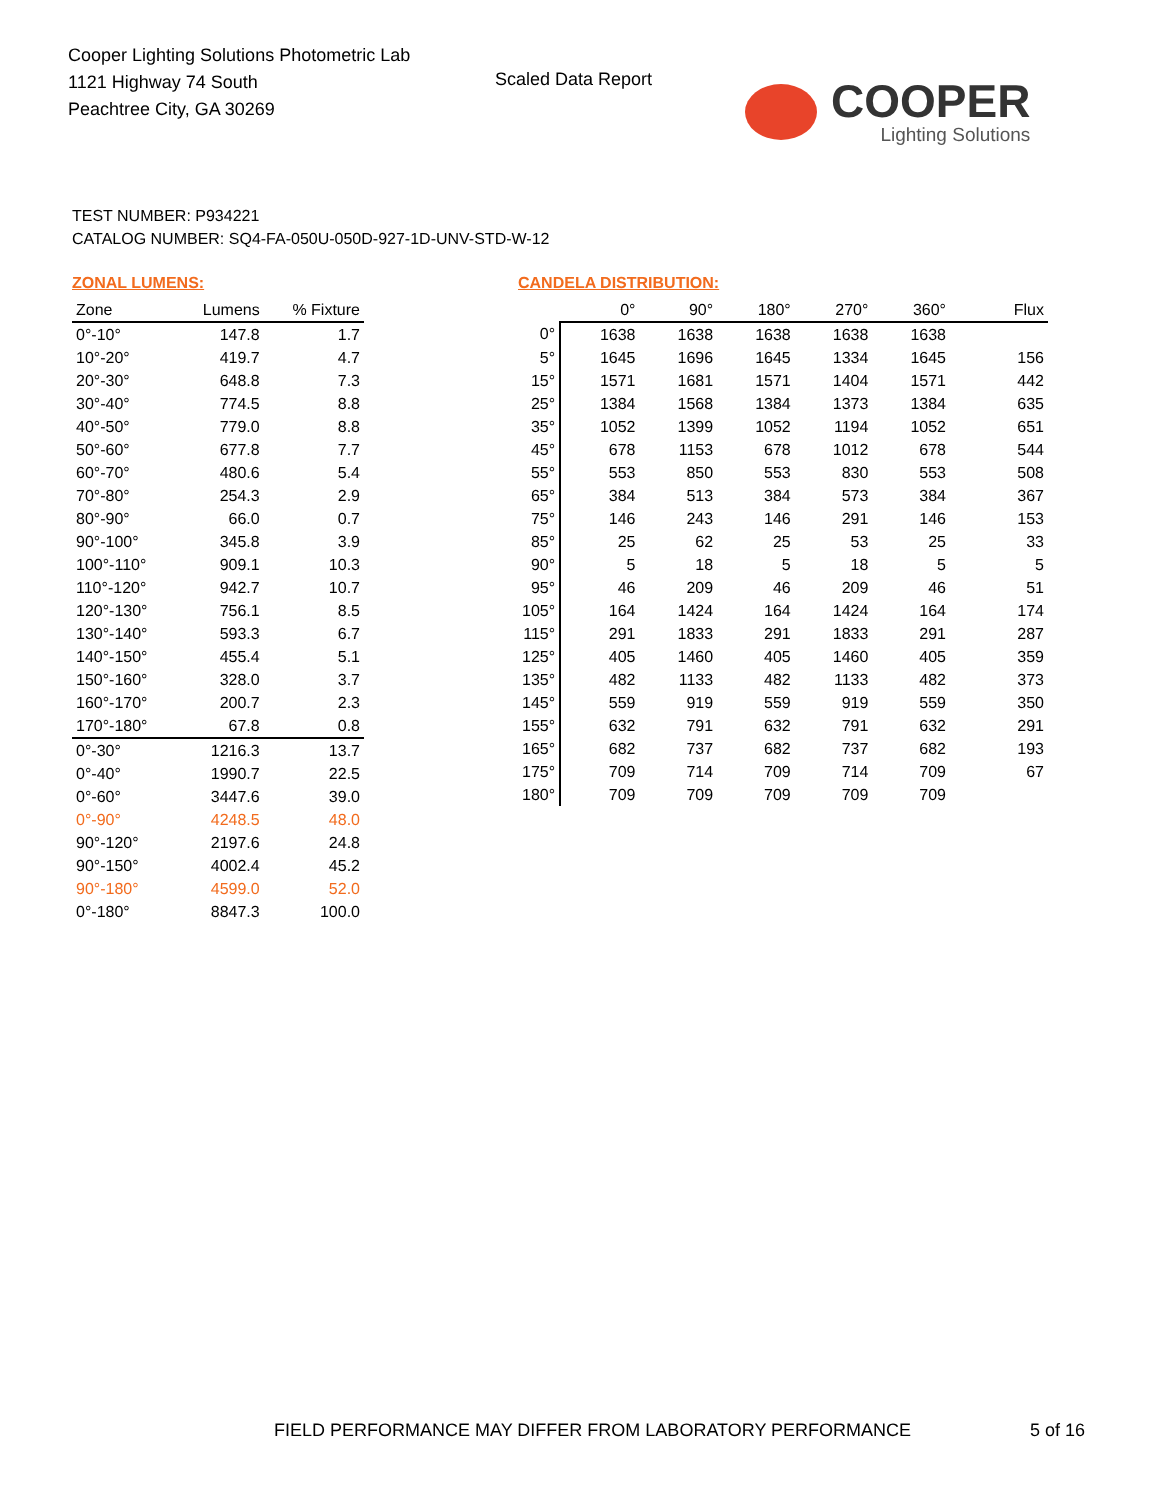Cooper Lighting Solutions Photometric Lab
1121 Highway 74 South
Peachtree City, GA 30269
Scaled Data Report
COOPER
Lighting Solutions
TEST NUMBER: P934221
CATALOG NUMBER: SQ4-FA-050U-050D-927-1D-UNV-STD-W-12
ZONAL LUMENS:
| Zone | Lumens | % Fixture |
| --- | --- | --- |
| 0°-10° | 147.8 | 1.7 |
| 10°-20° | 419.7 | 4.7 |
| 20°-30° | 648.8 | 7.3 |
| 30°-40° | 774.5 | 8.8 |
| 40°-50° | 779.0 | 8.8 |
| 50°-60° | 677.8 | 7.7 |
| 60°-70° | 480.6 | 5.4 |
| 70°-80° | 254.3 | 2.9 |
| 80°-90° | 66.0 | 0.7 |
| 90°-100° | 345.8 | 3.9 |
| 100°-110° | 909.1 | 10.3 |
| 110°-120° | 942.7 | 10.7 |
| 120°-130° | 756.1 | 8.5 |
| 130°-140° | 593.3 | 6.7 |
| 140°-150° | 455.4 | 5.1 |
| 150°-160° | 328.0 | 3.7 |
| 160°-170° | 200.7 | 2.3 |
| 170°-180° | 67.8 | 0.8 |
| 0°-30° | 1216.3 | 13.7 |
| 0°-40° | 1990.7 | 22.5 |
| 0°-60° | 3447.6 | 39.0 |
| 0°-90° | 4248.5 | 48.0 |
| 90°-120° | 2197.6 | 24.8 |
| 90°-150° | 4002.4 | 45.2 |
| 90°-180° | 4599.0 | 52.0 |
| 0°-180° | 8847.3 | 100.0 |
CANDELA DISTRIBUTION:
| | 0° | 90° | 180° | 270° | 360° | Flux |
| --- | --- | --- | --- | --- | --- | --- |
| 0° | 1638 | 1638 | 1638 | 1638 | 1638 | |
| 5° | 1645 | 1696 | 1645 | 1334 | 1645 | 156 |
| 15° | 1571 | 1681 | 1571 | 1404 | 1571 | 442 |
| 25° | 1384 | 1568 | 1384 | 1373 | 1384 | 635 |
| 35° | 1052 | 1399 | 1052 | 1194 | 1052 | 651 |
| 45° | 678 | 1153 | 678 | 1012 | 678 | 544 |
| 55° | 553 | 850 | 553 | 830 | 553 | 508 |
| 65° | 384 | 513 | 384 | 573 | 384 | 367 |
| 75° | 146 | 243 | 146 | 291 | 146 | 153 |
| 85° | 25 | 62 | 25 | 53 | 25 | 33 |
| 90° | 5 | 18 | 5 | 18 | 5 | 5 |
| 95° | 46 | 209 | 46 | 209 | 46 | 51 |
| 105° | 164 | 1424 | 164 | 1424 | 164 | 174 |
| 115° | 291 | 1833 | 291 | 1833 | 291 | 287 |
| 125° | 405 | 1460 | 405 | 1460 | 405 | 359 |
| 135° | 482 | 1133 | 482 | 1133 | 482 | 373 |
| 145° | 559 | 919 | 559 | 919 | 559 | 350 |
| 155° | 632 | 791 | 632 | 791 | 632 | 291 |
| 165° | 682 | 737 | 682 | 737 | 682 | 193 |
| 175° | 709 | 714 | 709 | 714 | 709 | 67 |
| 180° | 709 | 709 | 709 | 709 | 709 | |
FIELD PERFORMANCE MAY DIFFER FROM LABORATORY PERFORMANCE
5 of 16